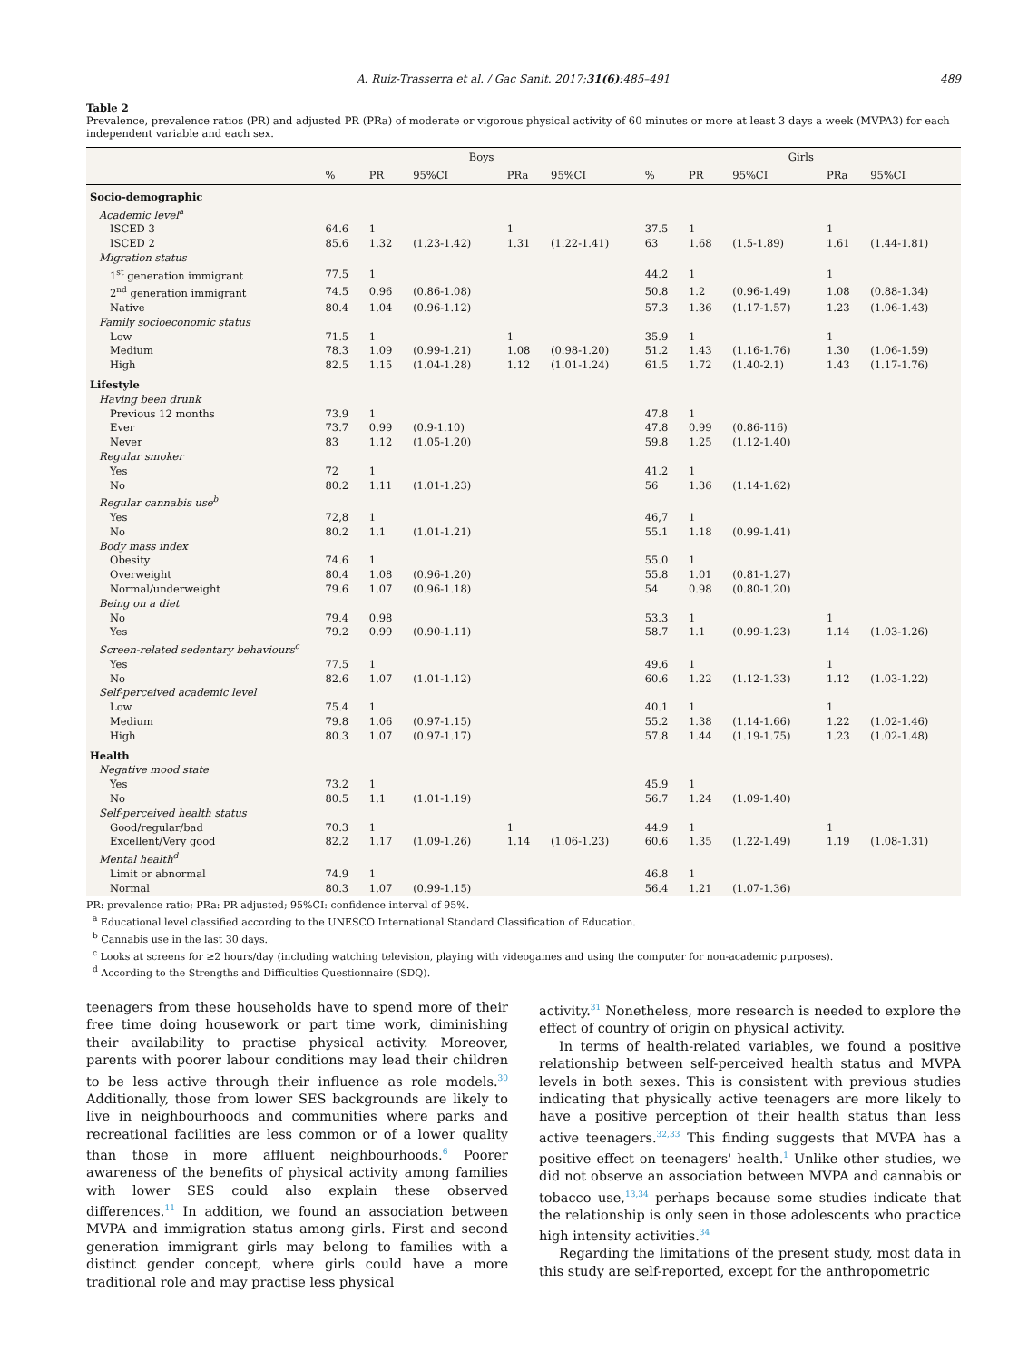A. Ruiz-Trasserra et al. / Gac Sanit. 2017;31(6):485–491 489
Table 2
Prevalence, prevalence ratios (PR) and adjusted PR (PRa) of moderate or vigorous physical activity of 60 minutes or more at least 3 days a week (MVPA3) for each independent variable and each sex.
| | Boys | | | | | Girls | | | | |
| --- | --- | --- | --- | --- | --- | --- | --- | --- | --- | --- |
| | % | PR | 95%CI | PRa | 95%CI | % | PR | 95%CI | PRa | 95%CI |
| Socio-demographic | | | | | | | | | | |
| Academic level<sup>a</sup> | | | | | | | | | | |
| ISCED 3 | 64.6 | 1 | | 1 | | 37.5 | 1 | | 1 | |
| ISCED 2 | 85.6 | 1.32 | (1.23-1.42) | 1.31 | (1.22-1.41) | 63 | 1.68 | (1.5-1.89) | 1.61 | (1.44-1.81) |
| Migration status | | | | | | | | | | |
| 1<sup>st</sup> generation immigrant | 77.5 | 1 | | | | 44.2 | 1 | | 1 | |
| 2<sup>nd</sup> generation immigrant | 74.5 | 0.96 | (0.86-1.08) | | | 50.8 | 1.2 | (0.96-1.49) | 1.08 | (0.88-1.34) |
| Native | 80.4 | 1.04 | (0.96-1.12) | | | 57.3 | 1.36 | (1.17-1.57) | 1.23 | (1.06-1.43) |
| Family socioeconomic status | | | | | | | | | | |
| Low | 71.5 | 1 | | 1 | | 35.9 | 1 | | 1 | |
| Medium | 78.3 | 1.09 | (0.99-1.21) | 1.08 | (0.98-1.20) | 51.2 | 1.43 | (1.16-1.76) | 1.30 | (1.06-1.59) |
| High | 82.5 | 1.15 | (1.04-1.28) | 1.12 | (1.01-1.24) | 61.5 | 1.72 | (1.40-2.1) | 1.43 | (1.17-1.76) |
| Lifestyle | | | | | | | | | | |
| Having been drunk | | | | | | | | | | |
| Previous 12 months | 73.9 | 1 | | | | 47.8 | 1 | | | |
| Ever | 73.7 | 0.99 | (0.9-1.10) | | | 47.8 | 0.99 | (0.86-116) | | |
| Never | 83 | 1.12 | (1.05-1.20) | | | 59.8 | 1.25 | (1.12-1.40) | | |
| Regular smoker | | | | | | | | | | |
| Yes | 72 | 1 | | | | 41.2 | 1 | | | |
| No | 80.2 | 1.11 | (1.01-1.23) | | | 56 | 1.36 | (1.14-1.62) | | |
| Regular cannabis use<sup>b</sup> | | | | | | | | | | |
| Yes | 72,8 | 1 | | | | 46,7 | 1 | | | |
| No | 80.2 | 1.1 | (1.01-1.21) | | | 55.1 | 1.18 | (0.99-1.41) | | |
| Body mass index | | | | | | | | | | |
| Obesity | 74.6 | 1 | | | | 55.0 | 1 | | | |
| Overweight | 80.4 | 1.08 | (0.96-1.20) | | | 55.8 | 1.01 | (0.81-1.27) | | |
| Normal/underweight | 79.6 | 1.07 | (0.96-1.18) | | | 54 | 0.98 | (0.80-1.20) | | |
| Being on a diet | | | | | | | | | | |
| No | 79.4 | 0.98 | | | | 53.3 | 1 | | 1 | |
| Yes | 79.2 | 0.99 | (0.90-1.11) | | | 58.7 | 1.1 | (0.99-1.23) | 1.14 | (1.03-1.26) |
| Screen-related sedentary behaviours<sup>c</sup> | | | | | | | | | | |
| Yes | 77.5 | 1 | | | | 49.6 | 1 | | 1 | |
| No | 82.6 | 1.07 | (1.01-1.12) | | | 60.6 | 1.22 | (1.12-1.33) | 1.12 | (1.03-1.22) |
| Self-perceived academic level | | | | | | | | | | |
| Low | 75.4 | 1 | | | | 40.1 | 1 | | 1 | |
| Medium | 79.8 | 1.06 | (0.97-1.15) | | | 55.2 | 1.38 | (1.14-1.66) | 1.22 | (1.02-1.46) |
| High | 80.3 | 1.07 | (0.97-1.17) | | | 57.8 | 1.44 | (1.19-1.75) | 1.23 | (1.02-1.48) |
| Health | | | | | | | | | | |
| Negative mood state | | | | | | | | | | |
| Yes | 73.2 | 1 | | | | 45.9 | 1 | | | |
| No | 80.5 | 1.1 | (1.01-1.19) | | | 56.7 | 1.24 | (1.09-1.40) | | |
| Self-perceived health status | | | | | | | | | | |
| Good/regular/bad | 70.3 | 1 | | 1 | | 44.9 | 1 | | 1 | |
| Excellent/Very good | 82.2 | 1.17 | (1.09-1.26) | 1.14 | (1.06-1.23) | 60.6 | 1.35 | (1.22-1.49) | 1.19 | (1.08-1.31) |
| Mental health<sup>d</sup> | | | | | | | | | | |
| Limit or abnormal | 74.9 | 1 | | | | 46.8 | 1 | | | |
| Normal | 80.3 | 1.07 | (0.99-1.15) | | | 56.4 | 1.21 | (1.07-1.36) | | |
PR: prevalence ratio; PRa: PR adjusted; 95%CI: confidence interval of 95%.
<sup>a</sup> Educational level classified according to the UNESCO International Standard Classification of Education.
<sup>b</sup> Cannabis use in the last 30 days.
<sup>c</sup> Looks at screens for ≥2 hours/day (including watching television, playing with videogames and using the computer for non-academic purposes).
<sup>d</sup> According to the Strengths and Difficulties Questionnaire (SDQ).
teenagers from these households have to spend more of their free time doing housework or part time work, diminishing their availability to practise physical activity. Moreover, parents with poorer labour conditions may lead their children to be less active through their influence as role models.<sup>30</sup> Additionally, those from lower SES backgrounds are likely to live in neighbourhoods and communities where parks and recreational facilities are less common or of a lower quality than those in more affluent neighbourhoods.<sup>6</sup> Poorer awareness of the benefits of physical activity among families with lower SES could also explain these observed differences.<sup>11</sup> In addition, we found an association between MVPA and immigration status among girls. First and second generation immigrant girls may belong to families with a distinct gender concept, where girls could have a more traditional role and may practise less physical
activity.<sup>31</sup> Nonetheless, more research is needed to explore the effect of country of origin on physical activity.
In terms of health-related variables, we found a positive relationship between self-perceived health status and MVPA levels in both sexes. This is consistent with previous studies indicating that physically active teenagers are more likely to have a positive perception of their health status than less active teenagers.<sup>32,33</sup> This finding suggests that MVPA has a positive effect on teenagers' health.<sup>1</sup> Unlike other studies, we did not observe an association between MVPA and cannabis or tobacco use,<sup>13,34</sup> perhaps because some studies indicate that the relationship is only seen in those adolescents who practice high intensity activities.<sup>34</sup>
Regarding the limitations of the present study, most data in this study are self-reported, except for the anthropometric